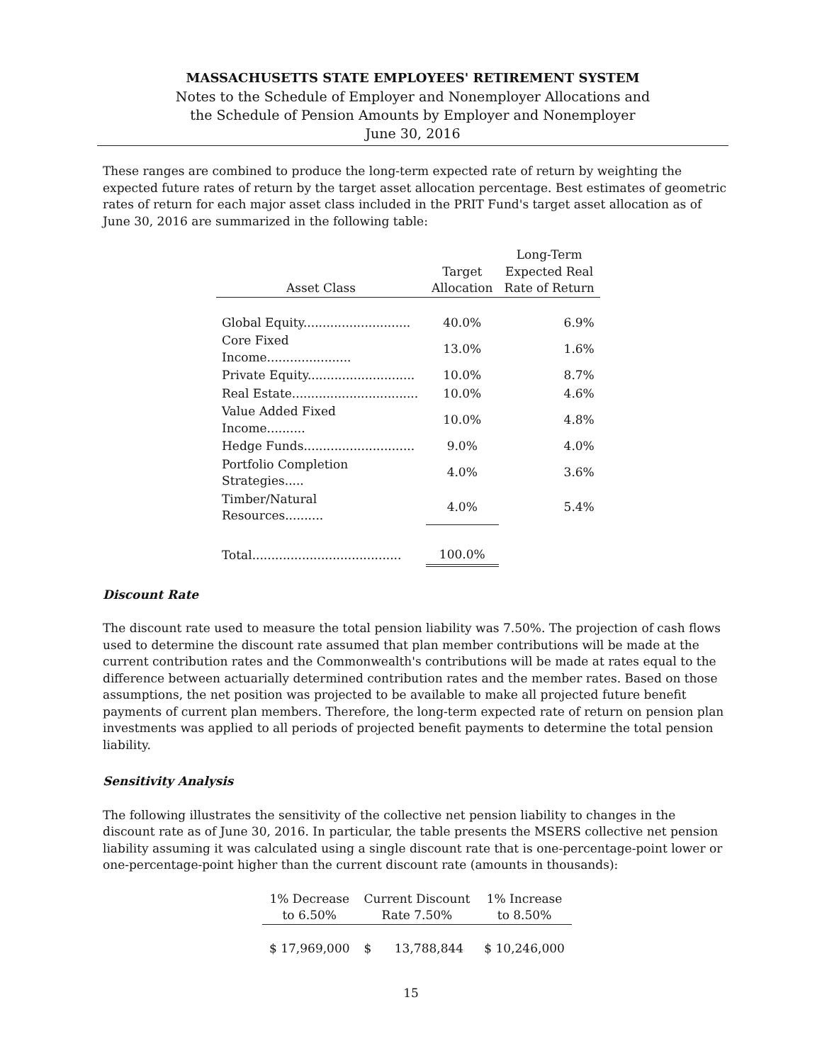MASSACHUSETTS STATE EMPLOYEES' RETIREMENT SYSTEM
Notes to the Schedule of Employer and Nonemployer Allocations and
the Schedule of Pension Amounts by Employer and Nonemployer
June 30, 2016
These ranges are combined to produce the long-term expected rate of return by weighting the expected future rates of return by the target asset allocation percentage. Best estimates of geometric rates of return for each major asset class included in the PRIT Fund's target asset allocation as of June 30, 2016 are summarized in the following table:
| Asset Class | Target Allocation | Long-Term Expected Real Rate of Return |
| --- | --- | --- |
| Global Equity............................ | 40.0% | 6.9% |
| Core Fixed Income...................... | 13.0% | 1.6% |
| Private Equity............................ | 10.0% | 8.7% |
| Real Estate................................. | 10.0% | 4.6% |
| Value Added Fixed Income.......... | 10.0% | 4.8% |
| Hedge Funds............................. | 9.0% | 4.0% |
| Portfolio Completion Strategies..... | 4.0% | 3.6% |
| Timber/Natural Resources.......... | 4.0% | 5.4% |
| Total....................................... | 100.0% | |
Discount Rate
The discount rate used to measure the total pension liability was 7.50%. The projection of cash flows used to determine the discount rate assumed that plan member contributions will be made at the current contribution rates and the Commonwealth's contributions will be made at rates equal to the difference between actuarially determined contribution rates and the member rates. Based on those assumptions, the net position was projected to be available to make all projected future benefit payments of current plan members. Therefore, the long-term expected rate of return on pension plan investments was applied to all periods of projected benefit payments to determine the total pension liability.
Sensitivity Analysis
The following illustrates the sensitivity of the collective net pension liability to changes in the discount rate as of June 30, 2016. In particular, the table presents the MSERS collective net pension liability assuming it was calculated using a single discount rate that is one-percentage-point lower or one-percentage-point higher than the current discount rate (amounts in thousands):
| 1% Decrease to 6.50% | Current Discount Rate 7.50% | 1% Increase to 8.50% |
| --- | --- | --- |
| $ 17,969,000 | $ 13,788,844 | $ 10,246,000 |
15